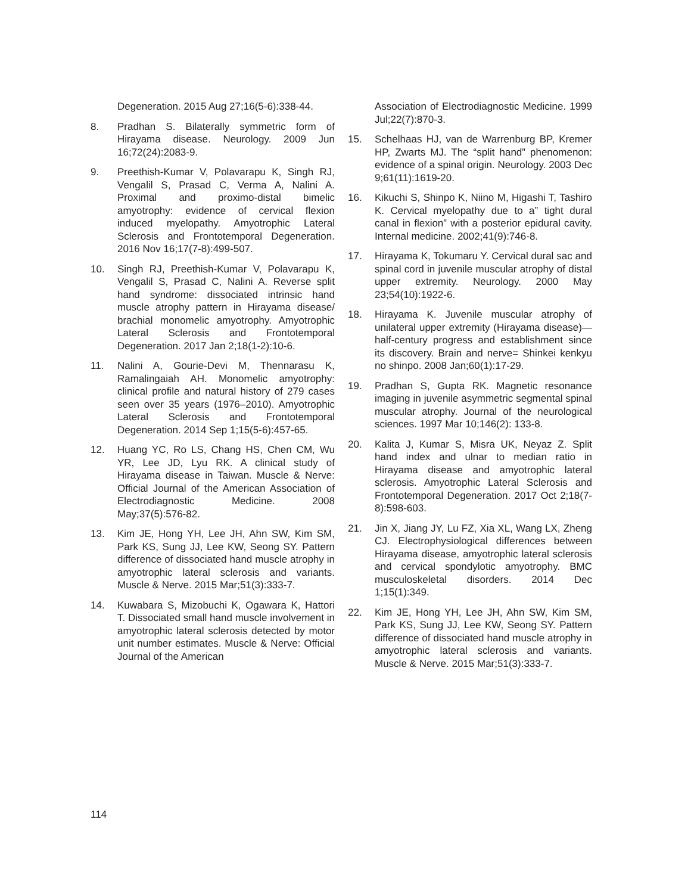Degeneration. 2015 Aug 27;16(5-6):338-44.
8. Pradhan S. Bilaterally symmetric form of Hirayama disease. Neurology. 2009 Jun 16;72(24):2083-9.
9. Preethish-Kumar V, Polavarapu K, Singh RJ, Vengalil S, Prasad C, Verma A, Nalini A. Proximal and proximo-distal bimelic amyotrophy: evidence of cervical flexion induced myelopathy. Amyotrophic Lateral Sclerosis and Frontotemporal Degeneration. 2016 Nov 16;17(7-8):499-507.
10. Singh RJ, Preethish-Kumar V, Polavarapu K, Vengalil S, Prasad C, Nalini A. Reverse split hand syndrome: dissociated intrinsic hand muscle atrophy pattern in Hirayama disease/ brachial monomelic amyotrophy. Amyotrophic Lateral Sclerosis and Frontotemporal Degeneration. 2017 Jan 2;18(1-2):10-6.
11. Nalini A, Gourie-Devi M, Thennarasu K, Ramalingaiah AH. Monomelic amyotrophy: clinical profile and natural history of 279 cases seen over 35 years (1976–2010). Amyotrophic Lateral Sclerosis and Frontotemporal Degeneration. 2014 Sep 1;15(5-6):457-65.
12. Huang YC, Ro LS, Chang HS, Chen CM, Wu YR, Lee JD, Lyu RK. A clinical study of Hirayama disease in Taiwan. Muscle & Nerve: Official Journal of the American Association of Electrodiagnostic Medicine. 2008 May;37(5):576-82.
13. Kim JE, Hong YH, Lee JH, Ahn SW, Kim SM, Park KS, Sung JJ, Lee KW, Seong SY. Pattern difference of dissociated hand muscle atrophy in amyotrophic lateral sclerosis and variants. Muscle & Nerve. 2015 Mar;51(3):333-7.
14. Kuwabara S, Mizobuchi K, Ogawara K, Hattori T. Dissociated small hand muscle involvement in amyotrophic lateral sclerosis detected by motor unit number estimates. Muscle & Nerve: Official Journal of the American
Association of Electrodiagnostic Medicine. 1999 Jul;22(7):870-3.
15. Schelhaas HJ, van de Warrenburg BP, Kremer HP, Zwarts MJ. The “split hand” phenomenon: evidence of a spinal origin. Neurology. 2003 Dec 9;61(11):1619-20.
16. Kikuchi S, Shinpo K, Niino M, Higashi T, Tashiro K. Cervical myelopathy due to a” tight dural canal in flexion” with a posterior epidural cavity. Internal medicine. 2002;41(9):746-8.
17. Hirayama K, Tokumaru Y. Cervical dural sac and spinal cord in juvenile muscular atrophy of distal upper extremity. Neurology. 2000 May 23;54(10):1922-6.
18. Hirayama K. Juvenile muscular atrophy of unilateral upper extremity (Hirayama disease)—half-century progress and establishment since its discovery. Brain and nerve= Shinkei kenkyu no shinpo. 2008 Jan;60(1):17-29.
19. Pradhan S, Gupta RK. Magnetic resonance imaging in juvenile asymmetric segmental spinal muscular atrophy. Journal of the neurological sciences. 1997 Mar 10;146(2): 133-8.
20. Kalita J, Kumar S, Misra UK, Neyaz Z. Split hand index and ulnar to median ratio in Hirayama disease and amyotrophic lateral sclerosis. Amyotrophic Lateral Sclerosis and Frontotemporal Degeneration. 2017 Oct 2;18(7-8):598-603.
21. Jin X, Jiang JY, Lu FZ, Xia XL, Wang LX, Zheng CJ. Electrophysiological differences between Hirayama disease, amyotrophic lateral sclerosis and cervical spondylotic amyotrophy. BMC musculoskeletal disorders. 2014 Dec 1;15(1):349.
22. Kim JE, Hong YH, Lee JH, Ahn SW, Kim SM, Park KS, Sung JJ, Lee KW, Seong SY. Pattern difference of dissociated hand muscle atrophy in amyotrophic lateral sclerosis and variants. Muscle & Nerve. 2015 Mar;51(3):333-7.
114